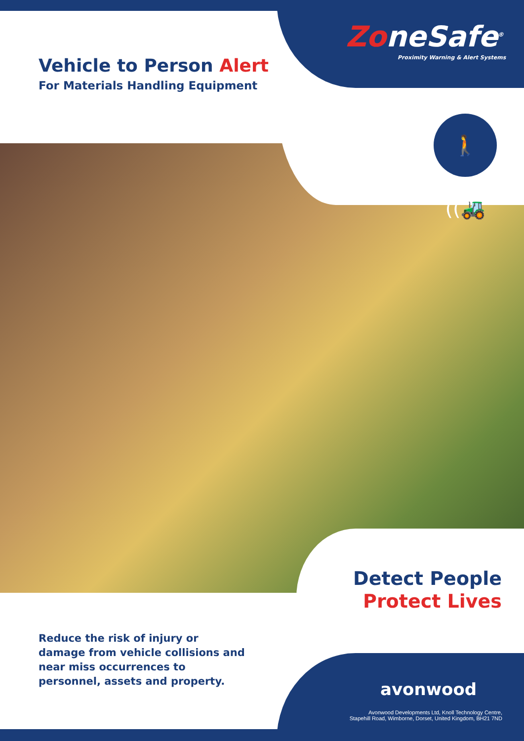🚶((🚜
ZoneSafe<sup>®</sup>
Proximity Warning & Alert Systems
Vehicle to Person Alert
For Materials Handling Equipment
Detect People
Protect Lives
Reduce the risk of injury or damage from vehicle collisions and near miss occurrences to personnel, assets and property.
avonwood
Avonwood Developments Ltd, Knoll Technology Centre,
Stapehill Road, Wimborne, Dorset, United Kingdom, BH21 7ND